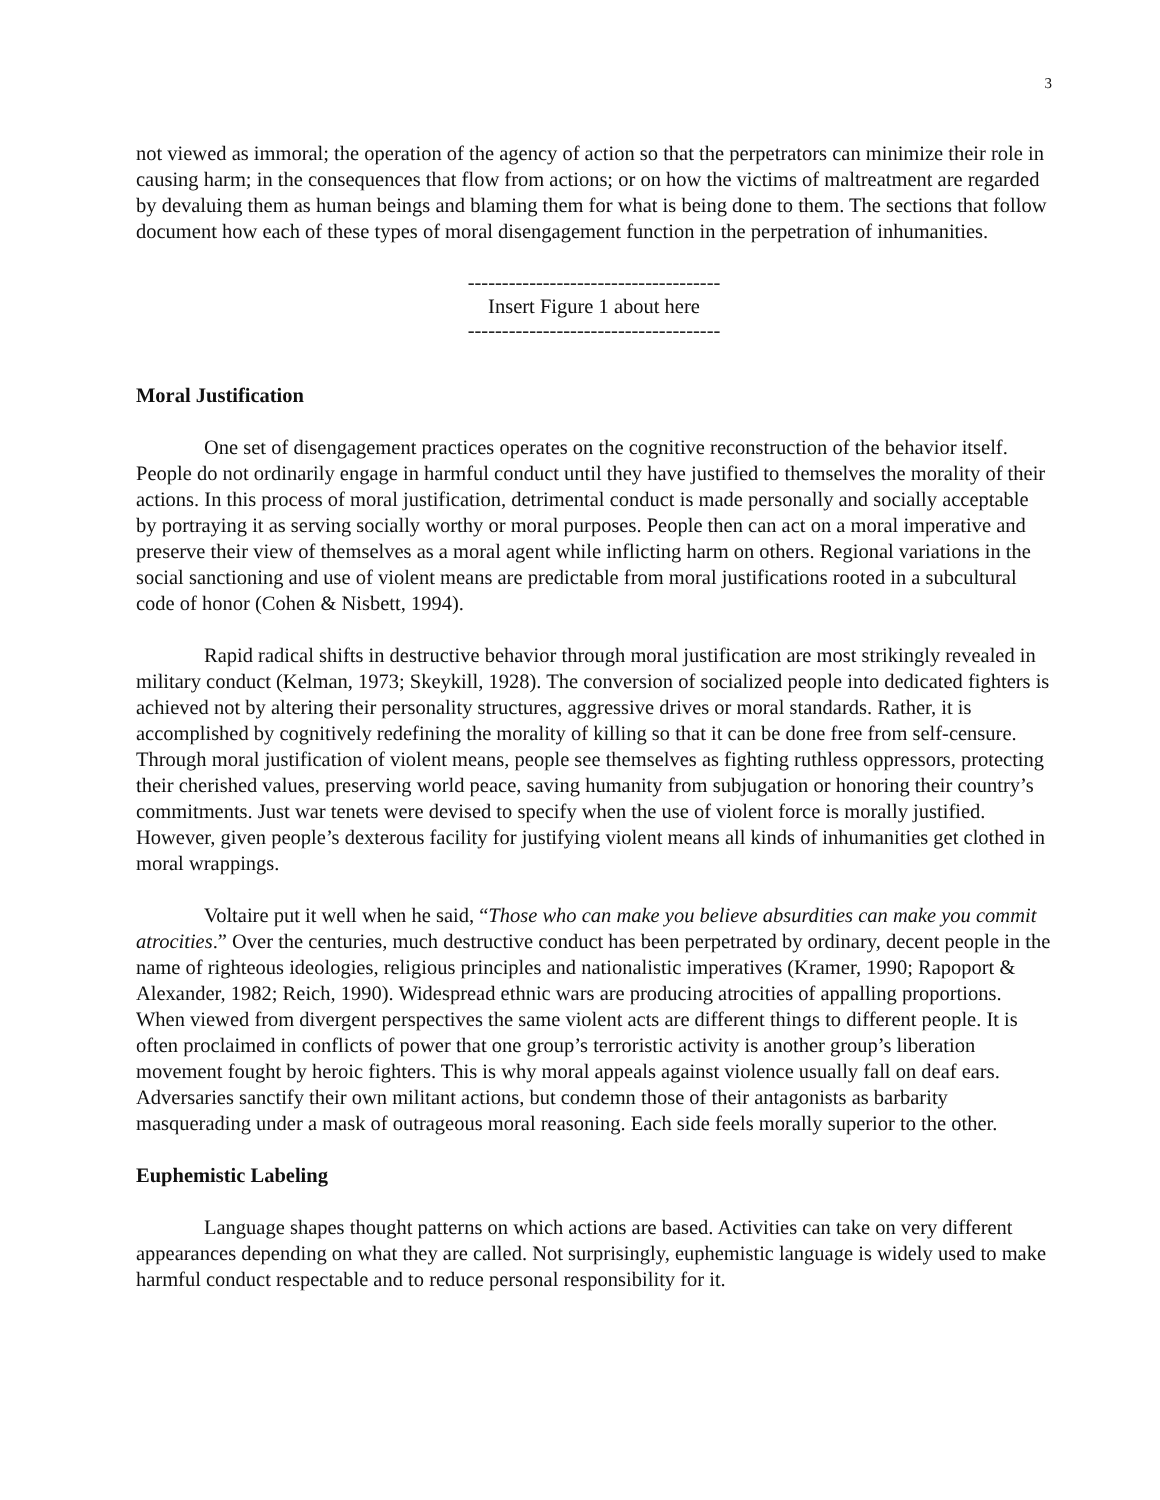3
not viewed as immoral; the operation of the agency of action so that the perpetrators can minimize their role in causing harm; in the consequences that flow from actions; or on how the victims of maltreatment are regarded by devaluing them as human beings and blaming them for what is being done to them. The sections that follow document how each of these types of moral disengagement function in the perpetration of inhumanities.
-------------------------------------
Insert Figure 1 about here
-------------------------------------
Moral Justification
One set of disengagement practices operates on the cognitive reconstruction of the behavior itself. People do not ordinarily engage in harmful conduct until they have justified to themselves the morality of their actions. In this process of moral justification, detrimental conduct is made personally and socially acceptable by portraying it as serving socially worthy or moral purposes. People then can act on a moral imperative and preserve their view of themselves as a moral agent while inflicting harm on others. Regional variations in the social sanctioning and use of violent means are predictable from moral justifications rooted in a subcultural code of honor (Cohen & Nisbett, 1994).
Rapid radical shifts in destructive behavior through moral justification are most strikingly revealed in military conduct (Kelman, 1973; Skeykill, 1928). The conversion of socialized people into dedicated fighters is achieved not by altering their personality structures, aggressive drives or moral standards. Rather, it is accomplished by cognitively redefining the morality of killing so that it can be done free from self-censure. Through moral justification of violent means, people see themselves as fighting ruthless oppressors, protecting their cherished values, preserving world peace, saving humanity from subjugation or honoring their country’s commitments. Just war tenets were devised to specify when the use of violent force is morally justified. However, given people’s dexterous facility for justifying violent means all kinds of inhumanities get clothed in moral wrappings.
Voltaire put it well when he said, “Those who can make you believe absurdities can make you commit atrocities.” Over the centuries, much destructive conduct has been perpetrated by ordinary, decent people in the name of righteous ideologies, religious principles and nationalistic imperatives (Kramer, 1990; Rapoport & Alexander, 1982; Reich, 1990). Widespread ethnic wars are producing atrocities of appalling proportions. When viewed from divergent perspectives the same violent acts are different things to different people. It is often proclaimed in conflicts of power that one group’s terroristic activity is another group’s liberation movement fought by heroic fighters. This is why moral appeals against violence usually fall on deaf ears. Adversaries sanctify their own militant actions, but condemn those of their antagonists as barbarity masquerading under a mask of outrageous moral reasoning. Each side feels morally superior to the other.
Euphemistic Labeling
Language shapes thought patterns on which actions are based. Activities can take on very different appearances depending on what they are called. Not surprisingly, euphemistic language is widely used to make harmful conduct respectable and to reduce personal responsibility for it.